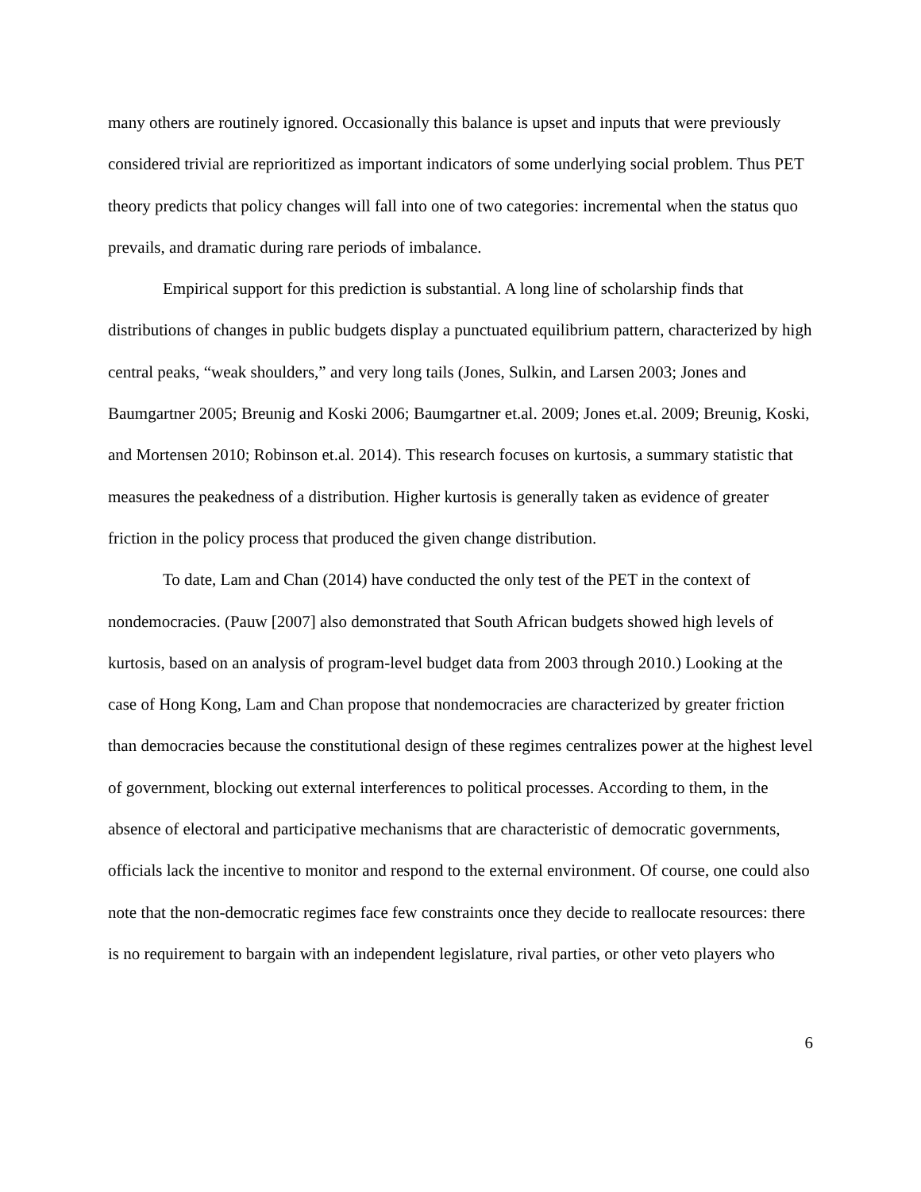many others are routinely ignored. Occasionally this balance is upset and inputs that were previously considered trivial are reprioritized as important indicators of some underlying social problem. Thus PET theory predicts that policy changes will fall into one of two categories: incremental when the status quo prevails, and dramatic during rare periods of imbalance.
Empirical support for this prediction is substantial. A long line of scholarship finds that distributions of changes in public budgets display a punctuated equilibrium pattern, characterized by high central peaks, “weak shoulders,” and very long tails (Jones, Sulkin, and Larsen 2003; Jones and Baumgartner 2005; Breunig and Koski 2006; Baumgartner et.al. 2009; Jones et.al. 2009; Breunig, Koski, and Mortensen 2010; Robinson et.al. 2014). This research focuses on kurtosis, a summary statistic that measures the peakedness of a distribution. Higher kurtosis is generally taken as evidence of greater friction in the policy process that produced the given change distribution.
To date, Lam and Chan (2014) have conducted the only test of the PET in the context of nondemocracies. (Pauw [2007] also demonstrated that South African budgets showed high levels of kurtosis, based on an analysis of program-level budget data from 2003 through 2010.) Looking at the case of Hong Kong, Lam and Chan propose that nondemocracies are characterized by greater friction than democracies because the constitutional design of these regimes centralizes power at the highest level of government, blocking out external interferences to political processes. According to them, in the absence of electoral and participative mechanisms that are characteristic of democratic governments, officials lack the incentive to monitor and respond to the external environment. Of course, one could also note that the non-democratic regimes face few constraints once they decide to reallocate resources: there is no requirement to bargain with an independent legislature, rival parties, or other veto players who
6